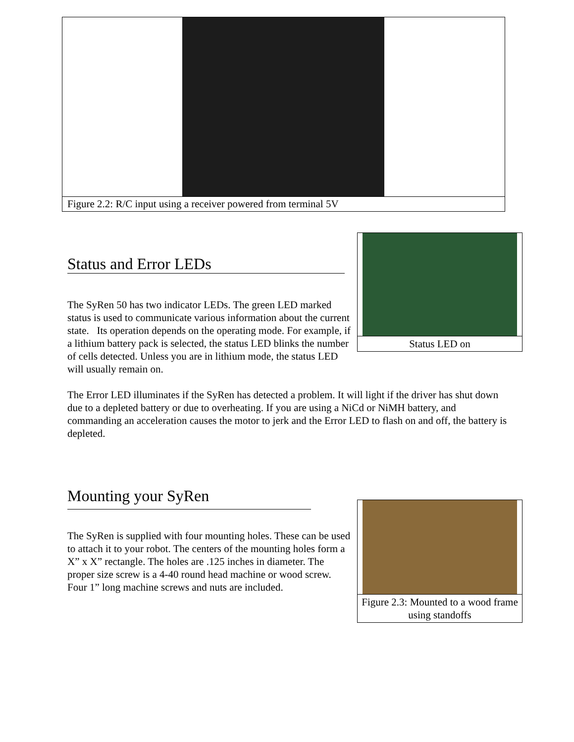Figure 2.2: R/C input using a receiver powered from terminal 5V
Status LED on
Status and Error LEDs
The SyRen 50 has two indicator LEDs. The green LED marked status is used to communicate various information about the current state. Its operation depends on the operating mode. For example, if a lithium battery pack is selected, the status LED blinks the number of cells detected. Unless you are in lithium mode, the status LED will usually remain on.
The Error LED illuminates if the SyRen has detected a problem. It will light if the driver has shut down due to a depleted battery or due to overheating. If you are using a NiCd or NiMH battery, and commanding an acceleration causes the motor to jerk and the Error LED to flash on and off, the battery is depleted.
Mounting your SyRen
Figure 2.3: Mounted to a wood frame using standoffs
The SyRen is supplied with four mounting holes. These can be used to attach it to your robot. The centers of the mounting holes form a X” x X” rectangle. The holes are .125 inches in diameter. The proper size screw is a 4-40 round head machine or wood screw. Four 1” long machine screws and nuts are included.